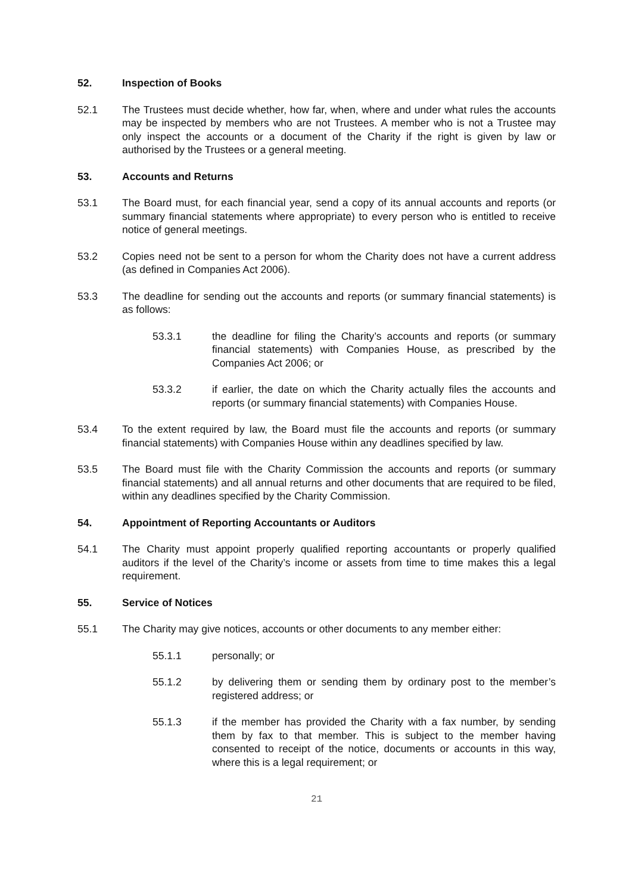52. Inspection of Books
52.1 The Trustees must decide whether, how far, when, where and under what rules the accounts may be inspected by members who are not Trustees. A member who is not a Trustee may only inspect the accounts or a document of the Charity if the right is given by law or authorised by the Trustees or a general meeting.
53. Accounts and Returns
53.1 The Board must, for each financial year, send a copy of its annual accounts and reports (or summary financial statements where appropriate) to every person who is entitled to receive notice of general meetings.
53.2 Copies need not be sent to a person for whom the Charity does not have a current address (as defined in Companies Act 2006).
53.3 The deadline for sending out the accounts and reports (or summary financial statements) is as follows:
53.3.1 the deadline for filing the Charity’s accounts and reports (or summary financial statements) with Companies House, as prescribed by the Companies Act 2006; or
53.3.2 if earlier, the date on which the Charity actually files the accounts and reports (or summary financial statements) with Companies House.
53.4 To the extent required by law, the Board must file the accounts and reports (or summary financial statements) with Companies House within any deadlines specified by law.
53.5 The Board must file with the Charity Commission the accounts and reports (or summary financial statements) and all annual returns and other documents that are required to be filed, within any deadlines specified by the Charity Commission.
54. Appointment of Reporting Accountants or Auditors
54.1 The Charity must appoint properly qualified reporting accountants or properly qualified auditors if the level of the Charity’s income or assets from time to time makes this a legal requirement.
55. Service of Notices
55.1 The Charity may give notices, accounts or other documents to any member either:
55.1.1 personally; or
55.1.2 by delivering them or sending them by ordinary post to the member’s registered address; or
55.1.3 if the member has provided the Charity with a fax number, by sending them by fax to that member. This is subject to the member having consented to receipt of the notice, documents or accounts in this way, where this is a legal requirement; or
21